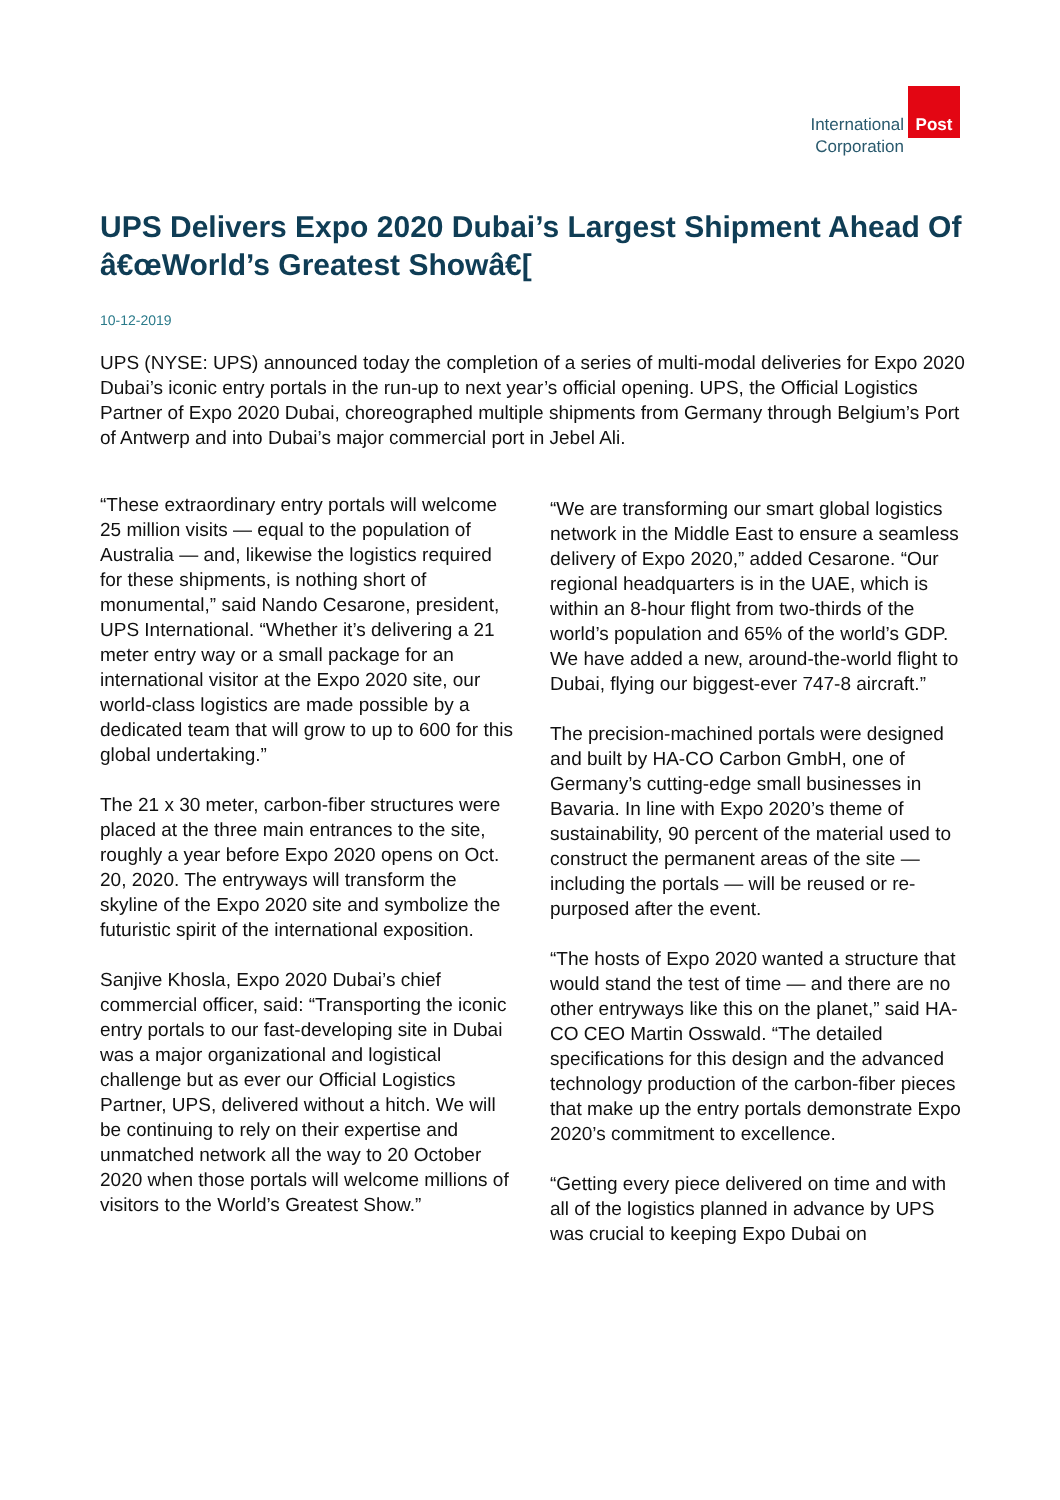International
Corporation
Post
UPS Delivers Expo 2020 Dubai’s Largest Shipment Ahead Of â€œWorld’s Greatest Showâ€[
10-12-2019
UPS (NYSE: UPS) announced today the completion of a series of multi-modal deliveries for Expo 2020 Dubai’s iconic entry portals in the run-up to next year’s official opening. UPS, the Official Logistics Partner of Expo 2020 Dubai, choreographed multiple shipments from Germany through Belgium’s Port of Antwerp and into Dubai’s major commercial port in Jebel Ali.
“These extraordinary entry portals will welcome 25 million visits — equal to the population of Australia — and, likewise the logistics required for these shipments, is nothing short of monumental,” said Nando Cesarone, president, UPS International. “Whether it’s delivering a 21 meter entry way or a small package for an international visitor at the Expo 2020 site, our world-class logistics are made possible by a dedicated team that will grow to up to 600 for this global undertaking.”
The 21 x 30 meter, carbon-fiber structures were placed at the three main entrances to the site, roughly a year before Expo 2020 opens on Oct. 20, 2020. The entryways will transform the skyline of the Expo 2020 site and symbolize the futuristic spirit of the international exposition.
Sanjive Khosla, Expo 2020 Dubai’s chief commercial officer, said: “Transporting the iconic entry portals to our fast-developing site in Dubai was a major organizational and logistical challenge but as ever our Official Logistics Partner, UPS, delivered without a hitch. We will be continuing to rely on their expertise and unmatched network all the way to 20 October 2020 when those portals will welcome millions of visitors to the World’s Greatest Show.”
“We are transforming our smart global logistics network in the Middle East to ensure a seamless delivery of Expo 2020,” added Cesarone. “Our regional headquarters is in the UAE, which is within an 8-hour flight from two-thirds of the world’s population and 65% of the world’s GDP. We have added a new, around-the-world flight to Dubai, flying our biggest-ever 747-8 aircraft.”
The precision-machined portals were designed and built by HA-CO Carbon GmbH, one of Germany’s cutting-edge small businesses in Bavaria. In line with Expo 2020’s theme of sustainability, 90 percent of the material used to construct the permanent areas of the site — including the portals — will be reused or re-purposed after the event.
“The hosts of Expo 2020 wanted a structure that would stand the test of time — and there are no other entryways like this on the planet,” said HA-CO CEO Martin Osswald. “The detailed specifications for this design and the advanced technology production of the carbon-fiber pieces that make up the entry portals demonstrate Expo 2020’s commitment to excellence.
“Getting every piece delivered on time and with all of the logistics planned in advance by UPS was crucial to keeping Expo Dubai on